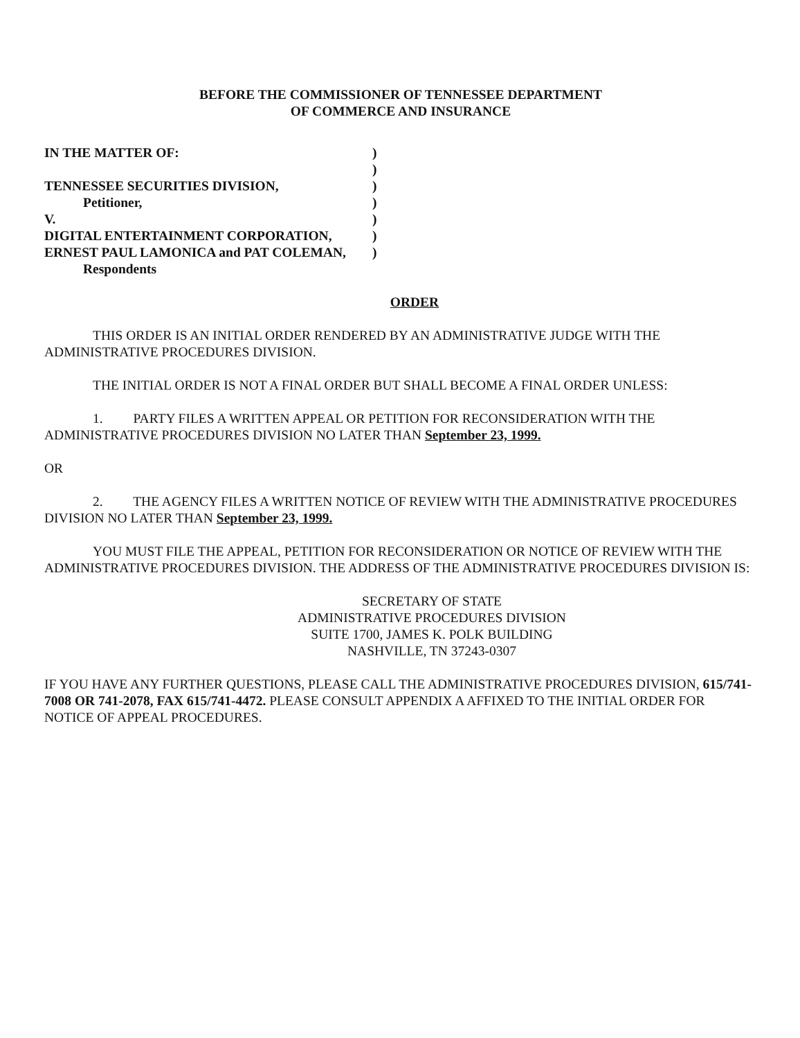BEFORE THE COMMISSIONER OF TENNESSEE DEPARTMENT
OF COMMERCE AND INSURANCE
| IN THE MATTER OF: | ) |
| | ) |
| TENNESSEE SECURITIES DIVISION, | ) |
| Petitioner, | ) |
| V. | ) |
| DIGITAL ENTERTAINMENT CORPORATION, | ) |
| ERNEST PAUL LAMONICA and PAT COLEMAN, | ) |
| Respondents | |
ORDER
THIS ORDER IS AN INITIAL ORDER RENDERED BY AN ADMINISTRATIVE JUDGE WITH THE ADMINISTRATIVE PROCEDURES DIVISION.
THE INITIAL ORDER IS NOT A FINAL ORDER BUT SHALL BECOME A FINAL ORDER UNLESS:
1. PARTY FILES A WRITTEN APPEAL OR PETITION FOR RECONSIDERATION WITH THE ADMINISTRATIVE PROCEDURES DIVISION NO LATER THAN September 23, 1999.
OR
2. THE AGENCY FILES A WRITTEN NOTICE OF REVIEW WITH THE ADMINISTRATIVE PROCEDURES DIVISION NO LATER THAN September 23, 1999.
YOU MUST FILE THE APPEAL, PETITION FOR RECONSIDERATION OR NOTICE OF REVIEW WITH THE ADMINISTRATIVE PROCEDURES DIVISION. THE ADDRESS OF THE ADMINISTRATIVE PROCEDURES DIVISION IS:
SECRETARY OF STATE
ADMINISTRATIVE PROCEDURES DIVISION
SUITE 1700, JAMES K. POLK BUILDING
NASHVILLE, TN 37243-0307
IF YOU HAVE ANY FURTHER QUESTIONS, PLEASE CALL THE ADMINISTRATIVE PROCEDURES DIVISION, 615/741-7008 OR 741-2078, FAX 615/741-4472. PLEASE CONSULT APPENDIX A AFFIXED TO THE INITIAL ORDER FOR NOTICE OF APPEAL PROCEDURES.